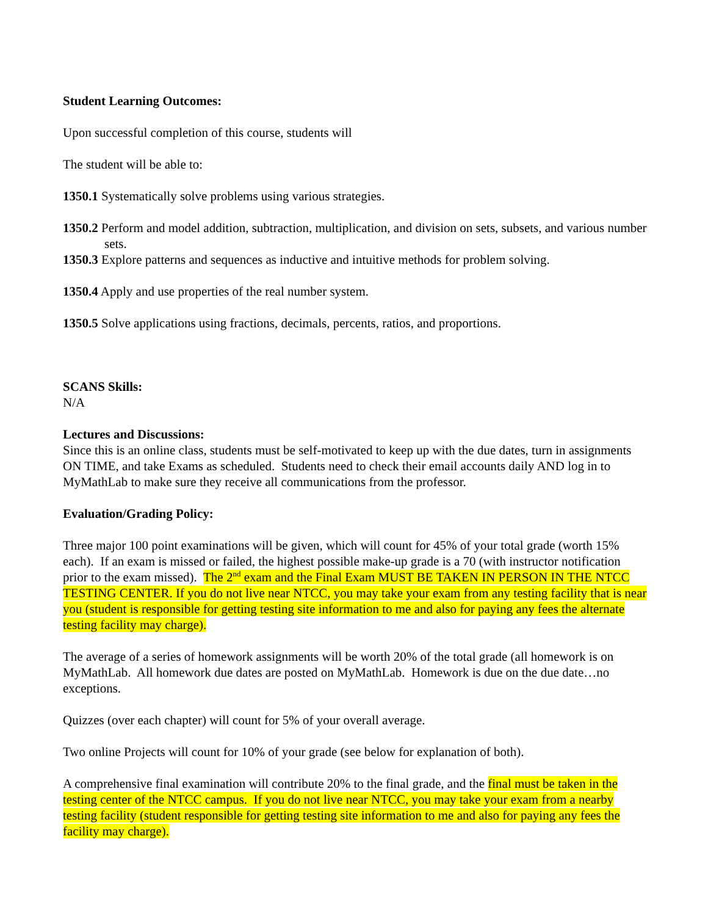Student Learning Outcomes:
Upon successful completion of this course, students will
The student will be able to:
1350.1 Systematically solve problems using various strategies.
1350.2 Perform and model addition, subtraction, multiplication, and division on sets, subsets, and various number sets.
1350.3 Explore patterns and sequences as inductive and intuitive methods for problem solving.
1350.4 Apply and use properties of the real number system.
1350.5 Solve applications using fractions, decimals, percents, ratios, and proportions.
SCANS Skills:
N/A
Lectures and Discussions:
Since this is an online class, students must be self-motivated to keep up with the due dates, turn in assignments ON TIME, and take Exams as scheduled. Students need to check their email accounts daily AND log in to MyMathLab to make sure they receive all communications from the professor.
Evaluation/Grading Policy:
Three major 100 point examinations will be given, which will count for 45% of your total grade (worth 15% each). If an exam is missed or failed, the highest possible make-up grade is a 70 (with instructor notification prior to the exam missed). The 2<sup>nd</sup> exam and the Final Exam MUST BE TAKEN IN PERSON IN THE NTCC TESTING CENTER. If you do not live near NTCC, you may take your exam from any testing facility that is near you (student is responsible for getting testing site information to me and also for paying any fees the alternate testing facility may charge).
The average of a series of homework assignments will be worth 20% of the total grade (all homework is on MyMathLab. All homework due dates are posted on MyMathLab. Homework is due on the due date…no exceptions.
Quizzes (over each chapter) will count for 5% of your overall average.
Two online Projects will count for 10% of your grade (see below for explanation of both).
A comprehensive final examination will contribute 20% to the final grade, and the final must be taken in the testing center of the NTCC campus. If you do not live near NTCC, you may take your exam from a nearby testing facility (student responsible for getting testing site information to me and also for paying any fees the facility may charge).